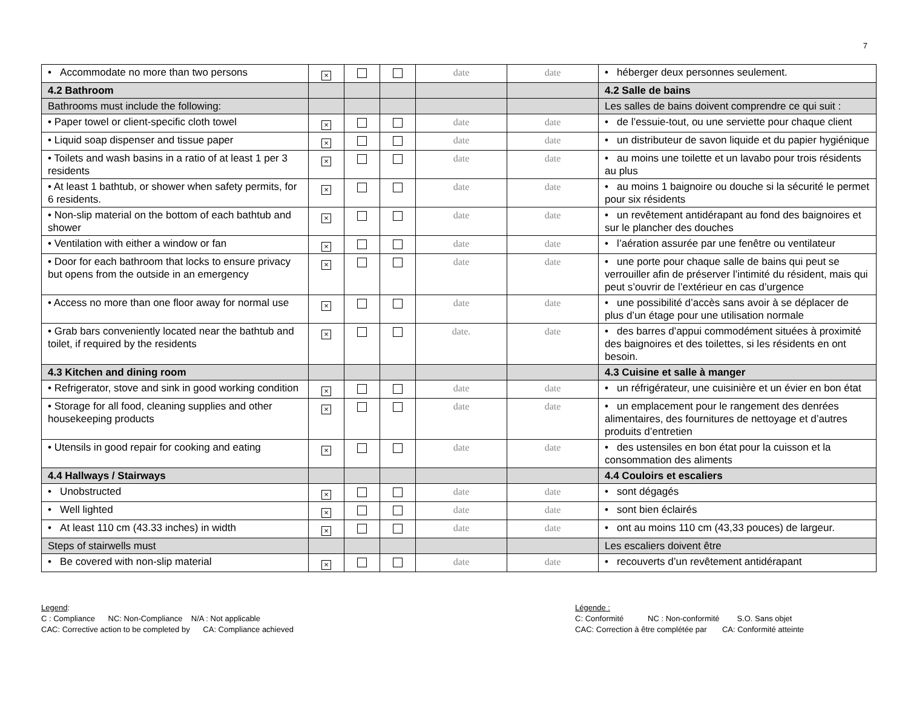7
| • Accommodate no more than two persons | × | | | date | date | • héberger deux personnes seulement. |
| 4.2 Bathroom | | | | | | 4.2 Salle de bains |
| Bathrooms must include the following: | | | | | | Les salles de bains doivent comprendre ce qui suit : |
| • Paper towel or client-specific cloth towel | × | | | date | date | • de l’essuie-tout, ou une serviette pour chaque client |
| • Liquid soap dispenser and tissue paper | × | | | date | date | • un distributeur de savon liquide et du papier hygiénique |
| • Toilets and wash basins in a ratio of at least 1 per 3 residents | × | | | date | date | • au moins une toilette et un lavabo pour trois résidents au plus |
| • At least 1 bathtub, or shower when safety permits, for 6 residents. | × | | | date | date | • au moins 1 baignoire ou douche si la sécurité le permet pour six résidents |
| • Non-slip material on the bottom of each bathtub and shower | × | | | date | date | • un revêtement antidérapant au fond des baignoires et sur le plancher des douches |
| • Ventilation with either a window or fan | × | | | date | date | • l’aération assurée par une fenêtre ou ventilateur |
| • Door for each bathroom that locks to ensure privacy but opens from the outside in an emergency | × | | | date | date | • une porte pour chaque salle de bains qui peut se verrouiller afin de préserver l’intimité du résident, mais qui peut s’ouvrir de l’extérieur en cas d’urgence |
| • Access no more than one floor away for normal use | × | | | date | date | • une possibilité d’accès sans avoir à se déplacer de plus d’un étage pour une utilisation normale |
| • Grab bars conveniently located near the bathtub and toilet, if required by the residents | × | | | date. | date | • des barres d’appui commodément situées à proximité des baignoires et des toilettes, si les résidents en ont besoin. |
| 4.3 Kitchen and dining room | | | | | | 4.3 Cuisine et salle à manger |
| • Refrigerator, stove and sink in good working condition | × | | | date | date | • un réfrigérateur, une cuisinière et un évier en bon état |
| • Storage for all food, cleaning supplies and other housekeeping products | × | | | date | date | • un emplacement pour le rangement des denrées alimentaires, des fournitures de nettoyage et d’autres produits d’entretien |
| • Utensils in good repair for cooking and eating | × | | | date | date | • des ustensiles en bon état pour la cuisson et la consommation des aliments |
| 4.4 Hallways / Stairways | | | | | | 4.4 Couloirs et escaliers |
| • Unobstructed | × | | | date | date | • sont dégagés |
| • Well lighted | × | | | date | date | • sont bien éclairés |
| • At least 110 cm (43.33 inches) in width | × | | | date | date | • ont au moins 110 cm (43,33 pouces) de largeur. |
| Steps of stairwells must | | | | | | Les escaliers doivent être |
| • Be covered with non-slip material | × | | | date | date | • recouverts d’un revêtement antidérapant |
Legend:
C : Compliance NC: Non-Compliance N/A : Not applicable
CAC: Corrective action to be completed by CA: Compliance achieved
Légende :
C: Conformité NC : Non-conformité S.O. Sans objet
CAC: Correction à être complétée par CA: Conformité atteinte